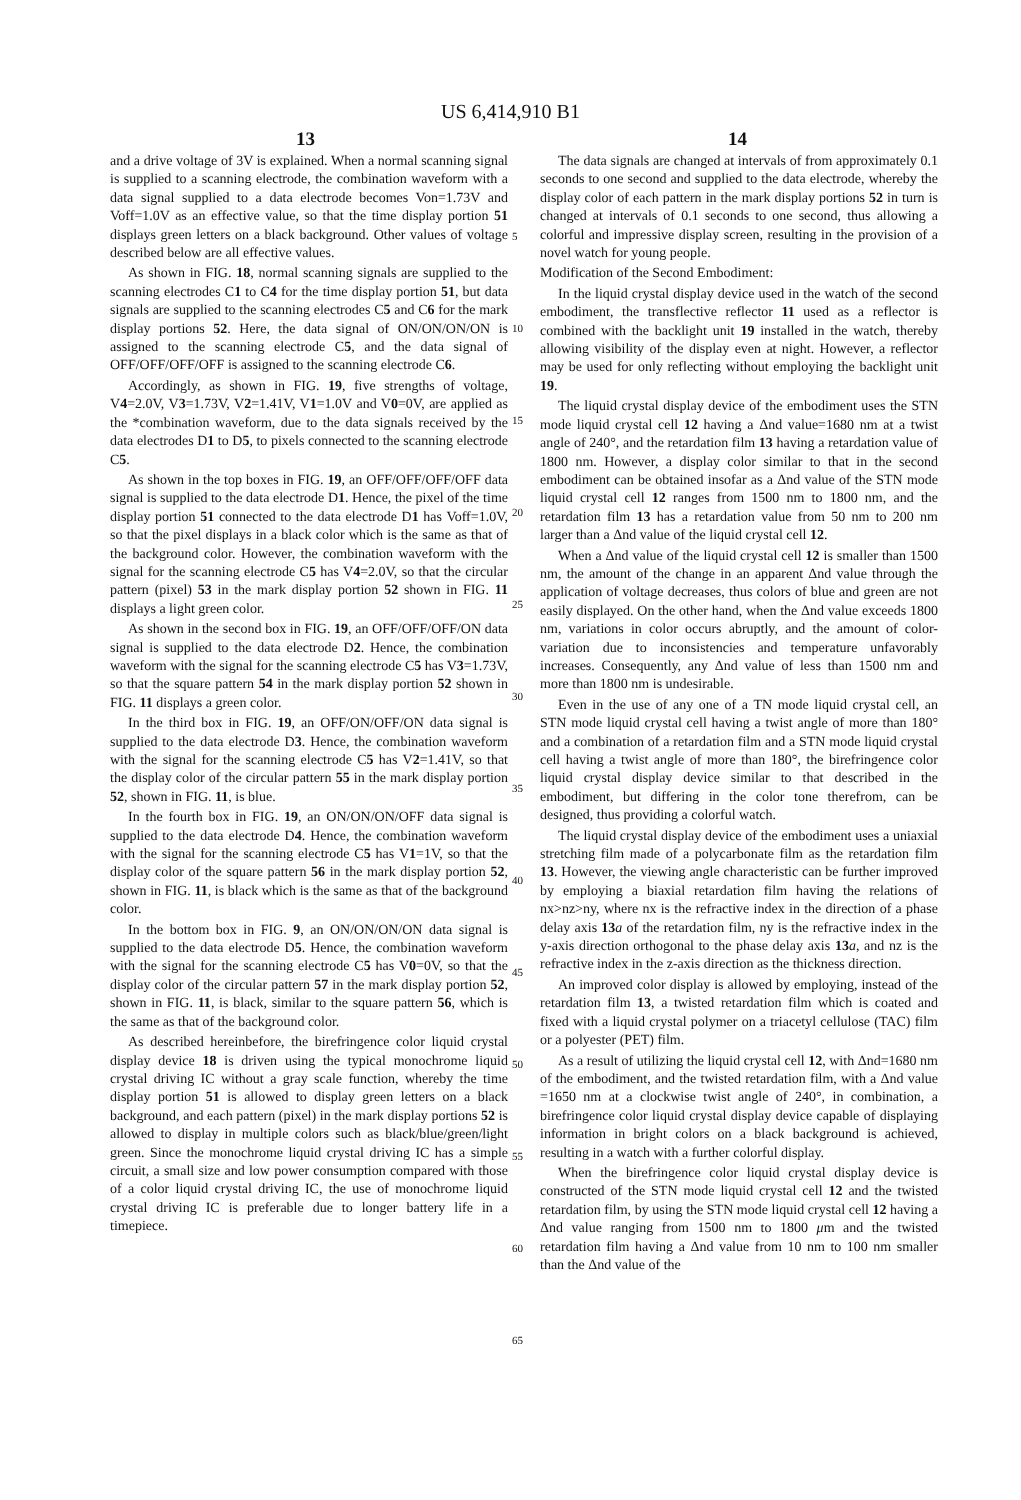US 6,414,910 B1
13 14
and a drive voltage of 3V is explained. When a normal scanning signal is supplied to a scanning electrode, the combination waveform with a data signal supplied to a data electrode becomes Von=1.73V and Voff=1.0V as an effective value, so that the time display portion 51 displays green letters on a black background. Other values of voltage described below are all effective values.
As shown in FIG. 18, normal scanning signals are supplied to the scanning electrodes C1 to C4 for the time display portion 51, but data signals are supplied to the scanning electrodes C5 and C6 for the mark display portions 52. Here, the data signal of ON/ON/ON/ON is assigned to the scanning electrode C5, and the data signal of OFF/OFF/OFF/OFF is assigned to the scanning electrode C6.
Accordingly, as shown in FIG. 19, five strengths of voltage, V4=2.0V, V3=1.73V, V2=1.41V, V1=1.0V and V0=0V, are applied as the *combination waveform, due to the data signals received by the data electrodes D1 to D5, to pixels connected to the scanning electrode C5.
As shown in the top boxes in FIG. 19, an OFF/OFF/OFF/OFF data signal is supplied to the data electrode D1. Hence, the pixel of the time display portion 51 connected to the data electrode D1 has Voff=1.0V, so that the pixel displays in a black color which is the same as that of the background color. However, the combination waveform with the signal for the scanning electrode C5 has V4=2.0V, so that the circular pattern (pixel) 53 in the mark display portion 52 shown in FIG. 11 displays a light green color.
As shown in the second box in FIG. 19, an OFF/OFF/OFF/ON data signal is supplied to the data electrode D2. Hence, the combination waveform with the signal for the scanning electrode C5 has V3=1.73V, so that the square pattern 54 in the mark display portion 52 shown in FIG. 11 displays a green color.
In the third box in FIG. 19, an OFF/ON/OFF/ON data signal is supplied to the data electrode D3. Hence, the combination waveform with the signal for the scanning electrode C5 has V2=1.41V, so that the display color of the circular pattern 55 in the mark display portion 52, shown in FIG. 11, is blue.
In the fourth box in FIG. 19, an ON/ON/ON/OFF data signal is supplied to the data electrode D4. Hence, the combination waveform with the signal for the scanning electrode C5 has V1=1V, so that the display color of the square pattern 56 in the mark display portion 52, shown in FIG. 11, is black which is the same as that of the background color.
In the bottom box in FIG. 9, an ON/ON/ON/ON data signal is supplied to the data electrode D5. Hence, the combination waveform with the signal for the scanning electrode C5 has V0=0V, so that the display color of the circular pattern 57 in the mark display portion 52, shown in FIG. 11, is black, similar to the square pattern 56, which is the same as that of the background color.
As described hereinbefore, the birefringence color liquid crystal display device 18 is driven using the typical monochrome liquid crystal driving IC without a gray scale function, whereby the time display portion 51 is allowed to display green letters on a black background, and each pattern (pixel) in the mark display portions 52 is allowed to display in multiple colors such as black/blue/green/light green. Since the monochrome liquid crystal driving IC has a simple circuit, a small size and low power consumption compared with those of a color liquid crystal driving IC, the use of monochrome liquid crystal driving IC is preferable due to longer battery life in a timepiece.
5
10
15
20
25
30
35
40
45
50
55
60
65
The data signals are changed at intervals of from approximately 0.1 seconds to one second and supplied to the data electrode, whereby the display color of each pattern in the mark display portions 52 in turn is changed at intervals of 0.1 seconds to one second, thus allowing a colorful and impressive display screen, resulting in the provision of a novel watch for young people.
Modification of the Second Embodiment:
In the liquid crystal display device used in the watch of the second embodiment, the transflective reflector 11 used as a reflector is combined with the backlight unit 19 installed in the watch, thereby allowing visibility of the display even at night. However, a reflector may be used for only reflecting without employing the backlight unit 19.
The liquid crystal display device of the embodiment uses the STN mode liquid crystal cell 12 having a Δnd value=1680 nm at a twist angle of 240°, and the retardation film 13 having a retardation value of 1800 nm. However, a display color similar to that in the second embodiment can be obtained insofar as a Δnd value of the STN mode liquid crystal cell 12 ranges from 1500 nm to 1800 nm, and the retardation film 13 has a retardation value from 50 nm to 200 nm larger than a Δnd value of the liquid crystal cell 12.
When a Δnd value of the liquid crystal cell 12 is smaller than 1500 nm, the amount of the change in an apparent Δnd value through the application of voltage decreases, thus colors of blue and green are not easily displayed. On the other hand, when the Δnd value exceeds 1800 nm, variations in color occurs abruptly, and the amount of color-variation due to inconsistencies and temperature unfavorably increases. Consequently, any Δnd value of less than 1500 nm and more than 1800 nm is undesirable.
Even in the use of any one of a TN mode liquid crystal cell, an STN mode liquid crystal cell having a twist angle of more than 180° and a combination of a retardation film and a STN mode liquid crystal cell having a twist angle of more than 180°, the birefringence color liquid crystal display device similar to that described in the embodiment, but differing in the color tone therefrom, can be designed, thus providing a colorful watch.
The liquid crystal display device of the embodiment uses a uniaxial stretching film made of a polycarbonate film as the retardation film 13. However, the viewing angle characteristic can be further improved by employing a biaxial retardation film having the relations of nx>nz>ny, where nx is the refractive index in the direction of a phase delay axis 13 a of the retardation film, ny is the refractive index in the y-axis direction orthogonal to the phase delay axis 13 a, and nz is the refractive index in the z-axis direction as the thickness direction.
An improved color display is allowed by employing, instead of the retardation film 13, a twisted retardation film which is coated and fixed with a liquid crystal polymer on a triacetyl cellulose (TAC) film or a polyester (PET) film.
As a result of utilizing the liquid crystal cell 12, with Δnd=1680 nm of the embodiment, and the twisted retardation film, with a Δnd value =1650 nm at a clockwise twist angle of 240°, in combination, a birefringence color liquid crystal display device capable of displaying information in bright colors on a black background is achieved, resulting in a watch with a further colorful display.
When the birefringence color liquid crystal display device is constructed of the STN mode liquid crystal cell 12 and the twisted retardation film, by using the STN mode liquid crystal cell 12 having a Δnd value ranging from 1500 nm to 1800 μm and the twisted retardation film having a Δnd value from 10 nm to 100 nm smaller than the Δnd value of the